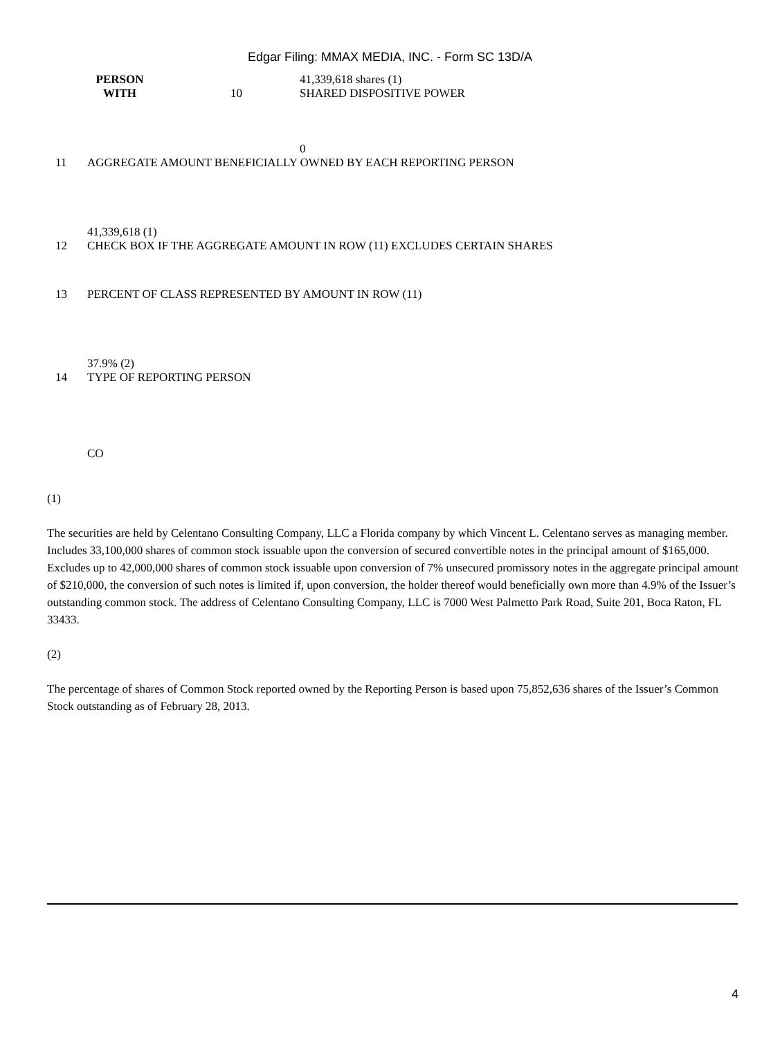Edgar Filing: MMAX MEDIA, INC. - Form SC 13D/A
| PERSON | | 41,339,618 shares (1) |
| WITH | 10 | SHARED DISPOSITIVE POWER |
| | | 0 |
| 11 | AGGREGATE AMOUNT BENEFICIALLY OWNED BY EACH REPORTING PERSON |
| | 41,339,618 (1) |
| 12 | CHECK BOX IF THE AGGREGATE AMOUNT IN ROW (11) EXCLUDES CERTAIN SHARES |
| 13 | PERCENT OF CLASS REPRESENTED BY AMOUNT IN ROW (11) |
| | 37.9% (2) |
| 14 | TYPE OF REPORTING PERSON |
| | CO |
(1)
The securities are held by Celentano Consulting Company, LLC a Florida company by which Vincent L. Celentano serves as managing member. Includes 33,100,000 shares of common stock issuable upon the conversion of secured convertible notes in the principal amount of $165,000. Excludes up to 42,000,000 shares of common stock issuable upon conversion of 7% unsecured promissory notes in the aggregate principal amount of $210,000, the conversion of such notes is limited if, upon conversion, the holder thereof would beneficially own more than 4.9% of the Issuer’s outstanding common stock. The address of Celentano Consulting Company, LLC is 7000 West Palmetto Park Road, Suite 201, Boca Raton, FL 33433.
(2)
The percentage of shares of Common Stock reported owned by the Reporting Person is based upon 75,852,636 shares of the Issuer’s Common Stock outstanding as of February 28, 2013.
4